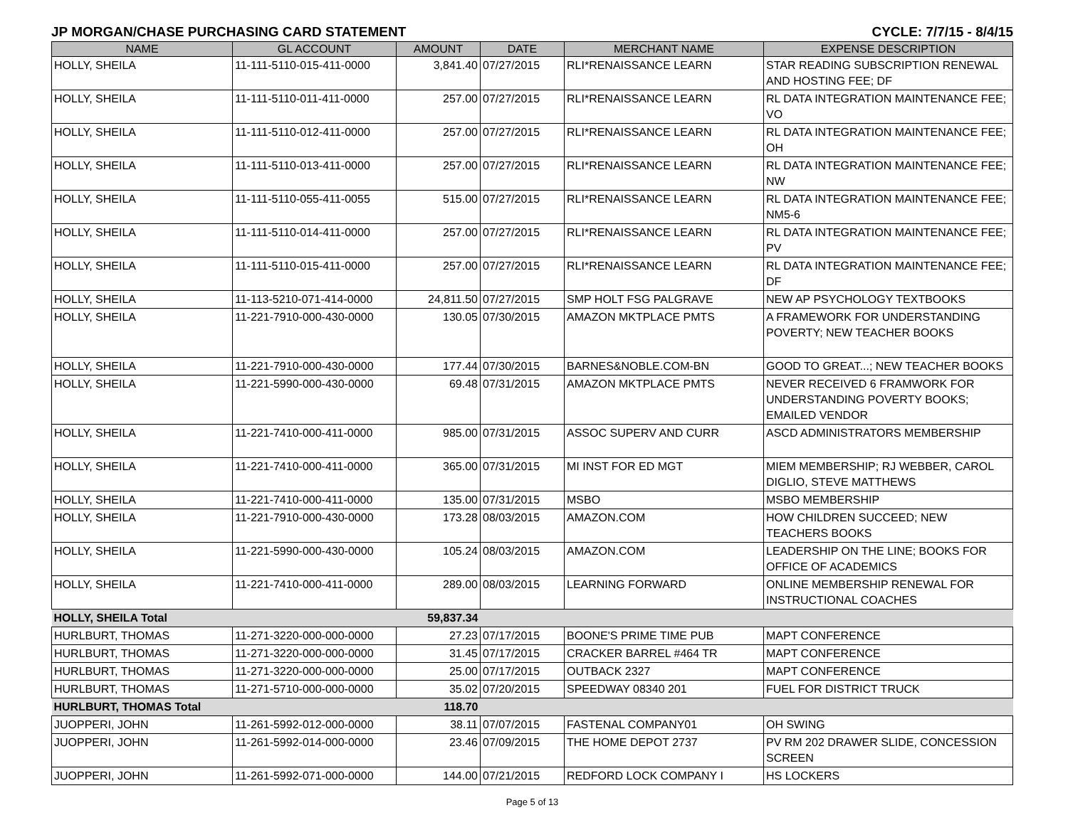JP MORGAN/CHASE PURCHASING CARD STATEMENT CYCLE: 7/7/15 - 8/4/15
| NAME | GL ACCOUNT | AMOUNT | DATE | MERCHANT NAME | EXPENSE DESCRIPTION |
| --- | --- | --- | --- | --- | --- |
| HOLLY, SHEILA | 11-111-5110-015-411-0000 | 3,841.40 | 07/27/2015 | RLI*RENAISSANCE LEARN | STAR READING SUBSCRIPTION RENEWAL AND HOSTING FEE; DF |
| HOLLY, SHEILA | 11-111-5110-011-411-0000 | 257.00 | 07/27/2015 | RLI*RENAISSANCE LEARN | RL DATA INTEGRATION MAINTENANCE FEE; VO |
| HOLLY, SHEILA | 11-111-5110-012-411-0000 | 257.00 | 07/27/2015 | RLI*RENAISSANCE LEARN | RL DATA INTEGRATION MAINTENANCE FEE; OH |
| HOLLY, SHEILA | 11-111-5110-013-411-0000 | 257.00 | 07/27/2015 | RLI*RENAISSANCE LEARN | RL DATA INTEGRATION MAINTENANCE FEE; NW |
| HOLLY, SHEILA | 11-111-5110-055-411-0055 | 515.00 | 07/27/2015 | RLI*RENAISSANCE LEARN | RL DATA INTEGRATION MAINTENANCE FEE; NM5-6 |
| HOLLY, SHEILA | 11-111-5110-014-411-0000 | 257.00 | 07/27/2015 | RLI*RENAISSANCE LEARN | RL DATA INTEGRATION MAINTENANCE FEE; PV |
| HOLLY, SHEILA | 11-111-5110-015-411-0000 | 257.00 | 07/27/2015 | RLI*RENAISSANCE LEARN | RL DATA INTEGRATION MAINTENANCE FEE; DF |
| HOLLY, SHEILA | 11-113-5210-071-414-0000 | 24,811.50 | 07/27/2015 | SMP HOLT FSG PALGRAVE | NEW AP PSYCHOLOGY TEXTBOOKS |
| HOLLY, SHEILA | 11-221-7910-000-430-0000 | 130.05 | 07/30/2015 | AMAZON MKTPLACE PMTS | A FRAMEWORK FOR UNDERSTANDING POVERTY; NEW TEACHER BOOKS |
| HOLLY, SHEILA | 11-221-7910-000-430-0000 | 177.44 | 07/30/2015 | BARNES&NOBLE.COM-BN | GOOD TO GREAT...; NEW TEACHER BOOKS |
| HOLLY, SHEILA | 11-221-5990-000-430-0000 | 69.48 | 07/31/2015 | AMAZON MKTPLACE PMTS | NEVER RECEIVED 6 FRAMWORK FOR UNDERSTANDING POVERTY BOOKS; EMAILED VENDOR |
| HOLLY, SHEILA | 11-221-7410-000-411-0000 | 985.00 | 07/31/2015 | ASSOC SUPERV AND CURR | ASCD ADMINISTRATORS MEMBERSHIP |
| HOLLY, SHEILA | 11-221-7410-000-411-0000 | 365.00 | 07/31/2015 | MI INST FOR ED MGT | MIEM MEMBERSHIP; RJ WEBBER, CAROL DIGLIO, STEVE MATTHEWS |
| HOLLY, SHEILA | 11-221-7410-000-411-0000 | 135.00 | 07/31/2015 | MSBO | MSBO MEMBERSHIP |
| HOLLY, SHEILA | 11-221-7910-000-430-0000 | 173.28 | 08/03/2015 | AMAZON.COM | HOW CHILDREN SUCCEED; NEW TEACHERS BOOKS |
| HOLLY, SHEILA | 11-221-5990-000-430-0000 | 105.24 | 08/03/2015 | AMAZON.COM | LEADERSHIP ON THE LINE; BOOKS FOR OFFICE OF ACADEMICS |
| HOLLY, SHEILA | 11-221-7410-000-411-0000 | 289.00 | 08/03/2015 | LEARNING FORWARD | ONLINE MEMBERSHIP RENEWAL FOR INSTRUCTIONAL COACHES |
| HOLLY, SHEILA Total | | 59,837.34 | | | |
| HURLBURT, THOMAS | 11-271-3220-000-000-0000 | 27.23 | 07/17/2015 | BOONE'S PRIME TIME PUB | MAPT CONFERENCE |
| HURLBURT, THOMAS | 11-271-3220-000-000-0000 | 31.45 | 07/17/2015 | CRACKER BARREL #464 TR | MAPT CONFERENCE |
| HURLBURT, THOMAS | 11-271-3220-000-000-0000 | 25.00 | 07/17/2015 | OUTBACK 2327 | MAPT CONFERENCE |
| HURLBURT, THOMAS | 11-271-5710-000-000-0000 | 35.02 | 07/20/2015 | SPEEDWAY 08340 201 | FUEL FOR DISTRICT TRUCK |
| HURLBURT, THOMAS Total | | 118.70 | | | |
| JUOPPERI, JOHN | 11-261-5992-012-000-0000 | 38.11 | 07/07/2015 | FASTENAL COMPANY01 | OH SWING |
| JUOPPERI, JOHN | 11-261-5992-014-000-0000 | 23.46 | 07/09/2015 | THE HOME DEPOT 2737 | PV RM 202 DRAWER SLIDE, CONCESSION SCREEN |
| JUOPPERI, JOHN | 11-261-5992-071-000-0000 | 144.00 | 07/21/2015 | REDFORD LOCK COMPANY I | HS LOCKERS |
Page 5 of 13